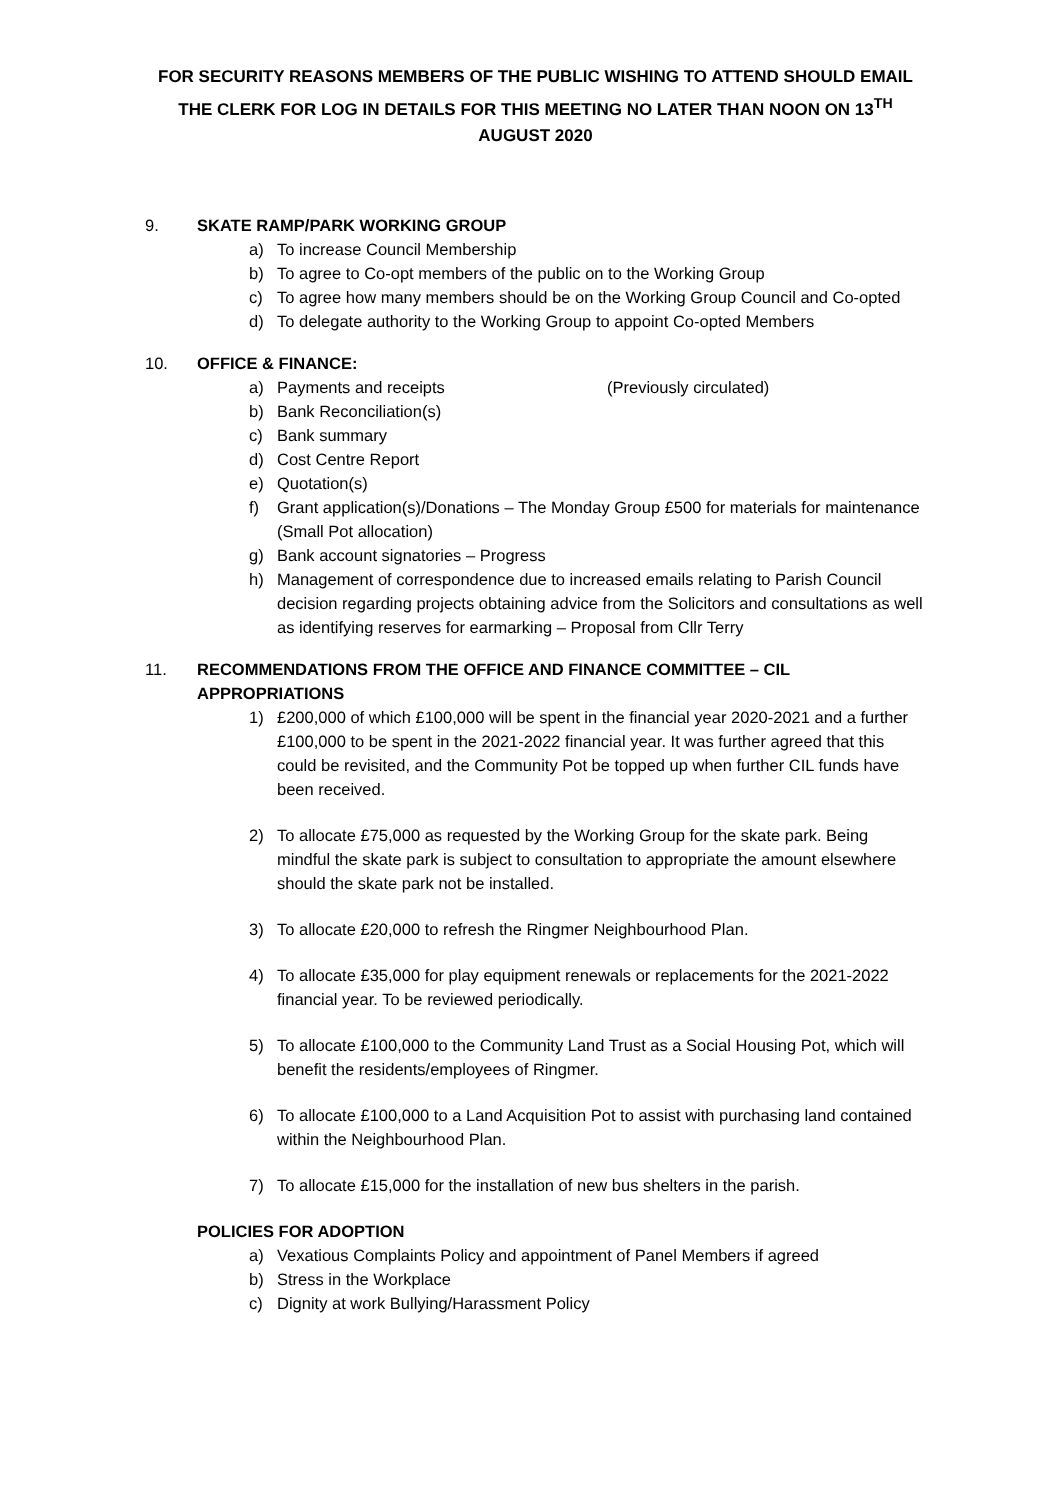FOR SECURITY REASONS MEMBERS OF THE PUBLIC WISHING TO ATTEND SHOULD EMAIL THE CLERK FOR LOG IN DETAILS FOR THIS MEETING NO LATER THAN NOON ON 13<sup>TH</sup> AUGUST 2020
9. SKATE RAMP/PARK WORKING GROUP
a) To increase Council Membership
b) To agree to Co-opt members of the public on to the Working Group
c) To agree how many members should be on the Working Group Council and Co-opted
d) To delegate authority to the Working Group to appoint Co-opted Members
10. OFFICE & FINANCE:
a) Payments and receipts (Previously circulated)
b) Bank Reconciliation(s)
c) Bank summary
d) Cost Centre Report
e) Quotation(s)
f) Grant application(s)/Donations – The Monday Group £500 for materials for maintenance (Small Pot allocation)
g) Bank account signatories – Progress
h) Management of correspondence due to increased emails relating to Parish Council decision regarding projects obtaining advice from the Solicitors and consultations as well as identifying reserves for earmarking – Proposal from Cllr Terry
11. RECOMMENDATIONS FROM THE OFFICE AND FINANCE COMMITTEE – CIL APPROPRIATIONS
1) £200,000 of which £100,000 will be spent in the financial year 2020-2021 and a further £100,000 to be spent in the 2021-2022 financial year. It was further agreed that this could be revisited, and the Community Pot be topped up when further CIL funds have been received.
2) To allocate £75,000 as requested by the Working Group for the skate park. Being mindful the skate park is subject to consultation to appropriate the amount elsewhere should the skate park not be installed.
3) To allocate £20,000 to refresh the Ringmer Neighbourhood Plan.
4) To allocate £35,000 for play equipment renewals or replacements for the 2021-2022 financial year. To be reviewed periodically.
5) To allocate £100,000 to the Community Land Trust as a Social Housing Pot, which will benefit the residents/employees of Ringmer.
6) To allocate £100,000 to a Land Acquisition Pot to assist with purchasing land contained within the Neighbourhood Plan.
7) To allocate £15,000 for the installation of new bus shelters in the parish.
POLICIES FOR ADOPTION
a) Vexatious Complaints Policy and appointment of Panel Members if agreed
b) Stress in the Workplace
c) Dignity at work Bullying/Harassment Policy